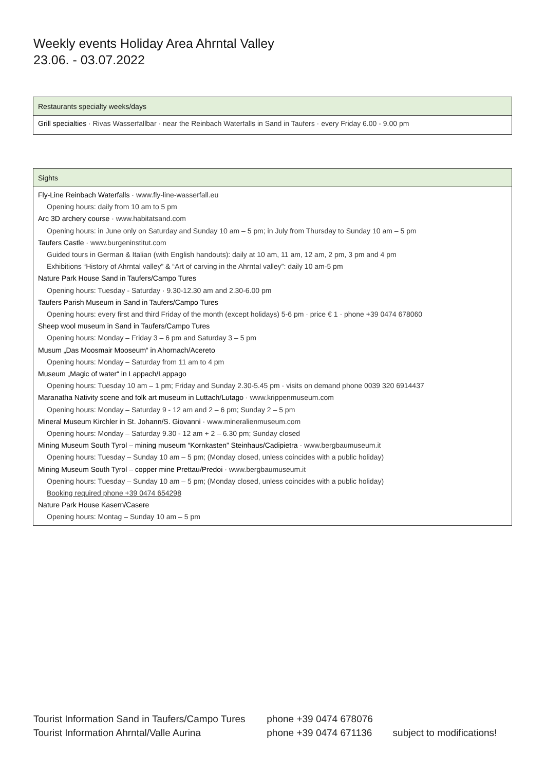Weekly events Holiday Area Ahrntal Valley
23.06. - 03.07.2022
| Restaurants specialty weeks/days |
| --- |
| Grill specialties · Rivas Wasserfallbar · near the Reinbach Waterfalls in Sand in Taufers · every Friday 6.00 - 9.00 pm |
| Sights |
| --- |
| Fly-Line Reinbach Waterfalls · www.fly-line-wasserfall.eu Opening hours: daily from 10 am to 5 pm Arc 3D archery course · www.habitatsand.com Opening hours: in June only on Saturday and Sunday 10 am – 5 pm; in July from Thursday to Sunday 10 am – 5 pm Taufers Castle · www.burgeninstitut.com Guided tours in German & Italian (with English handouts): daily at 10 am, 11 am, 12 am, 2 pm, 3 pm and 4 pm Exhibitions “History of Ahrntal valley” & “Art of carving in the Ahrntal valley”: daily 10 am-5 pm Nature Park House Sand in Taufers/Campo Tures Opening hours: Tuesday - Saturday · 9.30-12.30 am and 2.30-6.00 pm Taufers Parish Museum in Sand in Taufers/Campo Tures Opening hours: every first and third Friday of the month (except holidays) 5-6 pm · price € 1 · phone +39 0474 678060 Sheep wool museum in Sand in Taufers/Campo Tures Opening hours: Monday – Friday 3 – 6 pm and Saturday 3 – 5 pm Musum „Das Moosmair Mooseum“ in Ahornach/Acereto Opening hours: Monday – Saturday from 11 am to 4 pm Museum „Magic of water“ in Lappach/Lappago Opening hours: Tuesday 10 am – 1 pm; Friday and Sunday 2.30-5.45 pm · visits on demand phone 0039 320 6914437 Maranatha Nativity scene and folk art museum in Luttach/Lutago · www.krippenmuseum.com Opening hours: Monday – Saturday 9 - 12 am and 2 – 6 pm; Sunday 2 – 5 pm Mineral Museum Kirchler in St. Johann/S. Giovanni · www.mineralienmuseum.com Opening hours: Monday – Saturday 9.30 - 12 am + 2 – 6.30 pm; Sunday closed Mining Museum South Tyrol – mining museum “Kornkasten” Steinhaus/Cadipietra · www.bergbaumuseum.it Opening hours: Tuesday – Sunday 10 am – 5 pm; (Monday closed, unless coincides with a public holiday) Mining Museum South Tyrol – copper mine Prettau/Predoi · www.bergbaumuseum.it Opening hours: Tuesday – Sunday 10 am – 5 pm; (Monday closed, unless coincides with a public holiday) Booking required phone +39 0474 654298 Nature Park House Kasern/Casere Opening hours: Montag – Sunday 10 am – 5 pm |
Tourist Information Sand in Taufers/Campo Tures phone +39 0474 678076
Tourist Information Ahrntal/Valle Aurina phone +39 0474 671136 subject to modifications!